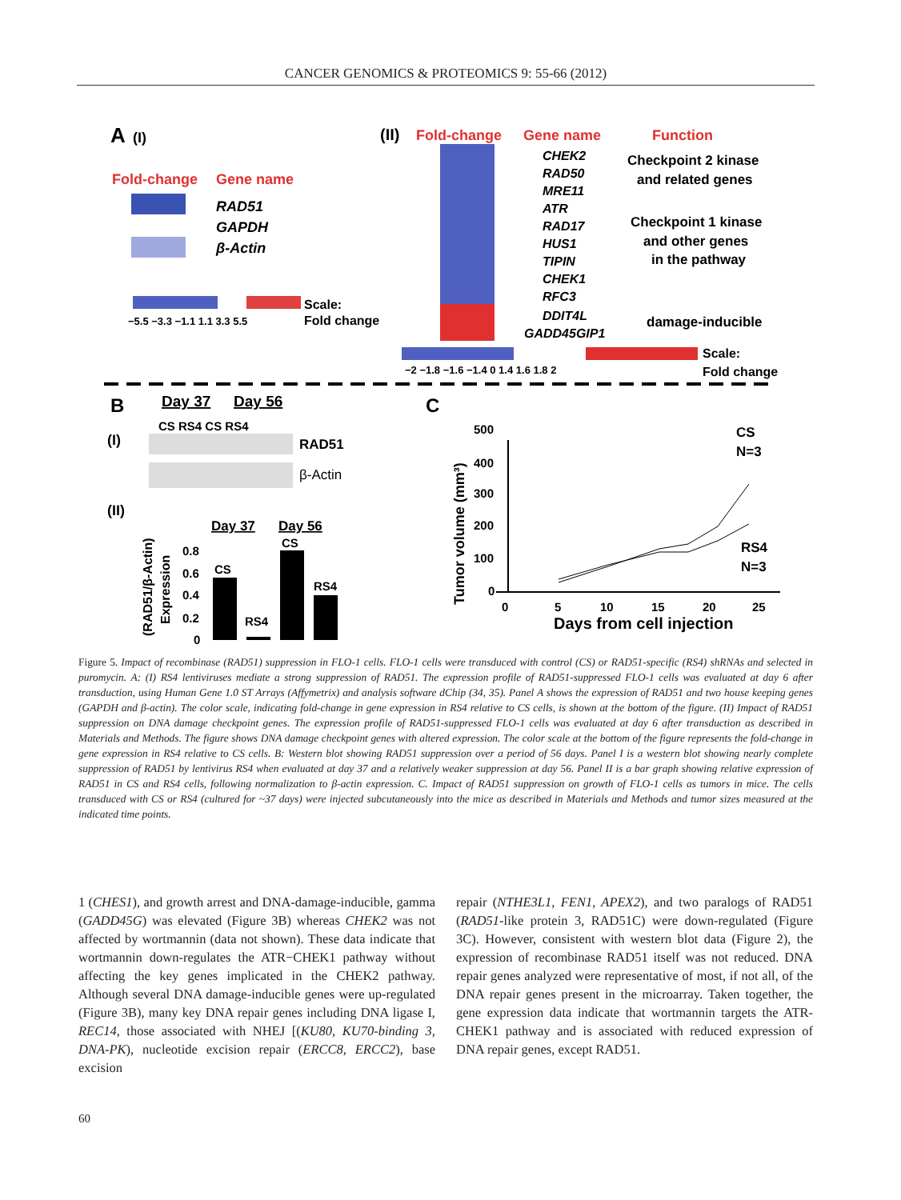CANCER GENOMICS & PROTEOMICS 9: 55-66 (2012)
A
(I)
Fold-change
Gene name
RAD51
GAPDH
β-Actin
Scale:
−5.5 −3.3 −1.1 1.1 3.3 5.5
Fold change
(II)
Fold-change
Gene name
Function
CHEK2
RAD50
MRE11
ATR
RAD17
HUS1
TIPIN
CHEK1
RFC3
DDIT4L
GADD45GIP1
Checkpoint 2 kinase
and related genes
Checkpoint 1 kinase
and other genes
in the pathway
damage-inducible
Scale:
−2 −1.8 −1.6 −1.4 0 1.4 1.6 1.8 2
Fold change
B
Day 37
Day 56
CS RS4 CS RS4
(I)
RAD51
β-Actin
(II)
Day 37
Day 56
(RAD51/β-Actin)
Expression
0.8
0.6
0.4
0.2
0
CS
RS4
CS
RS4
C
Tumor volume (mm³)
500
400
300
200
100
0
0
5
10
15
20
25
Days from cell injection
CS
N=3
RS4
N=3
Figure 5. Impact of recombinase (RAD51) suppression in FLO-1 cells. FLO-1 cells were transduced with control (CS) or RAD51-specific (RS4) shRNAs and selected in puromycin. A: (I) RS4 lentiviruses mediate a strong suppression of RAD51. The expression profile of RAD51-suppressed FLO-1 cells was evaluated at day 6 after transduction, using Human Gene 1.0 ST Arrays (Affymetrix) and analysis software dChip (34, 35). Panel A shows the expression of RAD51 and two house keeping genes (GAPDH and β-actin). The color scale, indicating fold-change in gene expression in RS4 relative to CS cells, is shown at the bottom of the figure. (II) Impact of RAD51 suppression on DNA damage checkpoint genes. The expression profile of RAD51-suppressed FLO-1 cells was evaluated at day 6 after transduction as described in Materials and Methods. The figure shows DNA damage checkpoint genes with altered expression. The color scale at the bottom of the figure represents the fold-change in gene expression in RS4 relative to CS cells. B: Western blot showing RAD51 suppression over a period of 56 days. Panel I is a western blot showing nearly complete suppression of RAD51 by lentivirus RS4 when evaluated at day 37 and a relatively weaker suppression at day 56. Panel II is a bar graph showing relative expression of RAD51 in CS and RS4 cells, following normalization to β-actin expression. C. Impact of RAD51 suppression on growth of FLO-1 cells as tumors in mice. The cells transduced with CS or RS4 (cultured for ~37 days) were injected subcutaneously into the mice as described in Materials and Methods and tumor sizes measured at the indicated time points.
1 (CHES1), and growth arrest and DNA-damage-inducible, gamma (GADD45G) was elevated (Figure 3B) whereas CHEK2 was not affected by wortmannin (data not shown). These data indicate that wortmannin down-regulates the ATR−CHEK1 pathway without affecting the key genes implicated in the CHEK2 pathway. Although several DNA damage-inducible genes were up-regulated (Figure 3B), many key DNA repair genes including DNA ligase I, REC14, those associated with NHEJ [(KU80, KU70-binding 3, DNA-PK), nucleotide excision repair (ERCC8, ERCC2), base excision
repair (NTHE3L1, FEN1, APEX2), and two paralogs of RAD51 (RAD51-like protein 3, RAD51C) were down-regulated (Figure 3C). However, consistent with western blot data (Figure 2), the expression of recombinase RAD51 itself was not reduced. DNA repair genes analyzed were representative of most, if not all, of the DNA repair genes present in the microarray. Taken together, the gene expression data indicate that wortmannin targets the ATR-CHEK1 pathway and is associated with reduced expression of DNA repair genes, except RAD51.
60